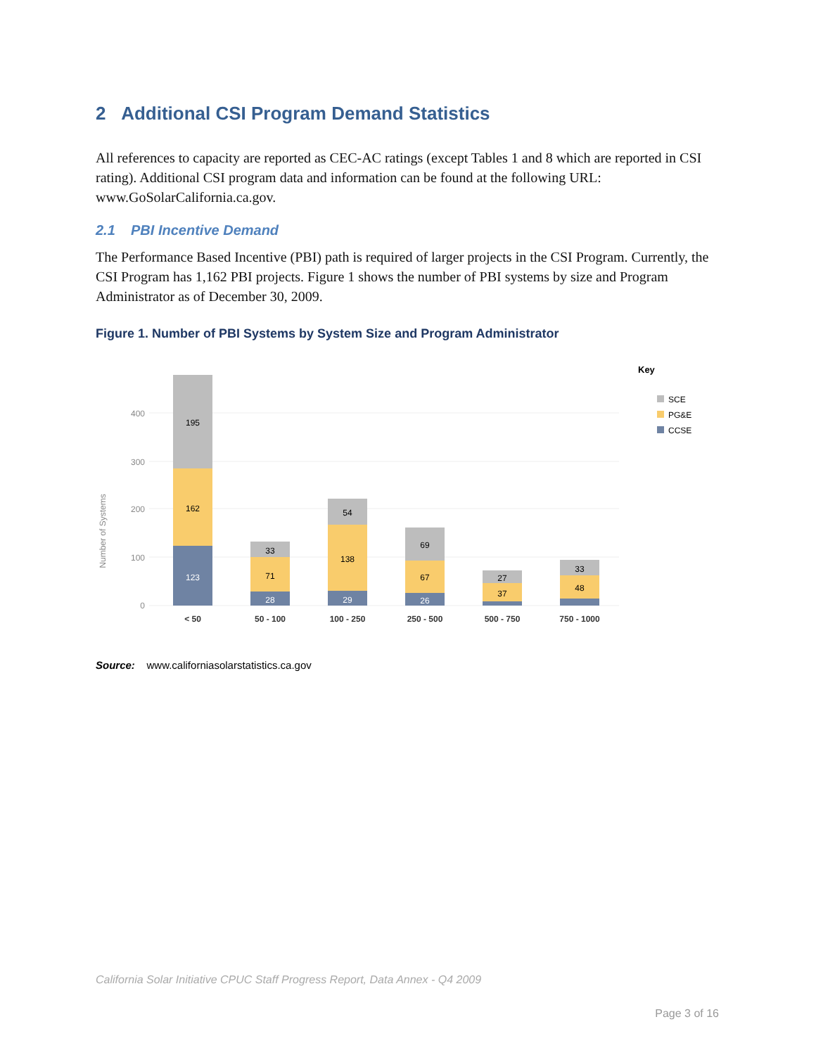2 Additional CSI Program Demand Statistics
All references to capacity are reported as CEC-AC ratings (except Tables 1 and 8 which are reported in CSI rating). Additional CSI program data and information can be found at the following URL: www.GoSolarCalifornia.ca.gov.
2.1 PBI Incentive Demand
The Performance Based Incentive (PBI) path is required of larger projects in the CSI Program. Currently, the CSI Program has 1,162 PBI projects. Figure 1 shows the number of PBI systems by size and Program Administrator as of December 30, 2009.
Figure 1. Number of PBI Systems by System Size and Program Administrator
0
100
200
300
400
Number of Systems
123
162
195
28
71
33
29
138
54
26
67
69
37
27
48
33
< 50
50 - 100
100 - 250
250 - 500
500 - 750
750 - 1000
Key
SCE
PG&E
CCSE
Source: www.californiasolarstatistics.ca.gov
California Solar Initiative CPUC Staff Progress Report, Data Annex - Q4 2009
Page 3 of 16